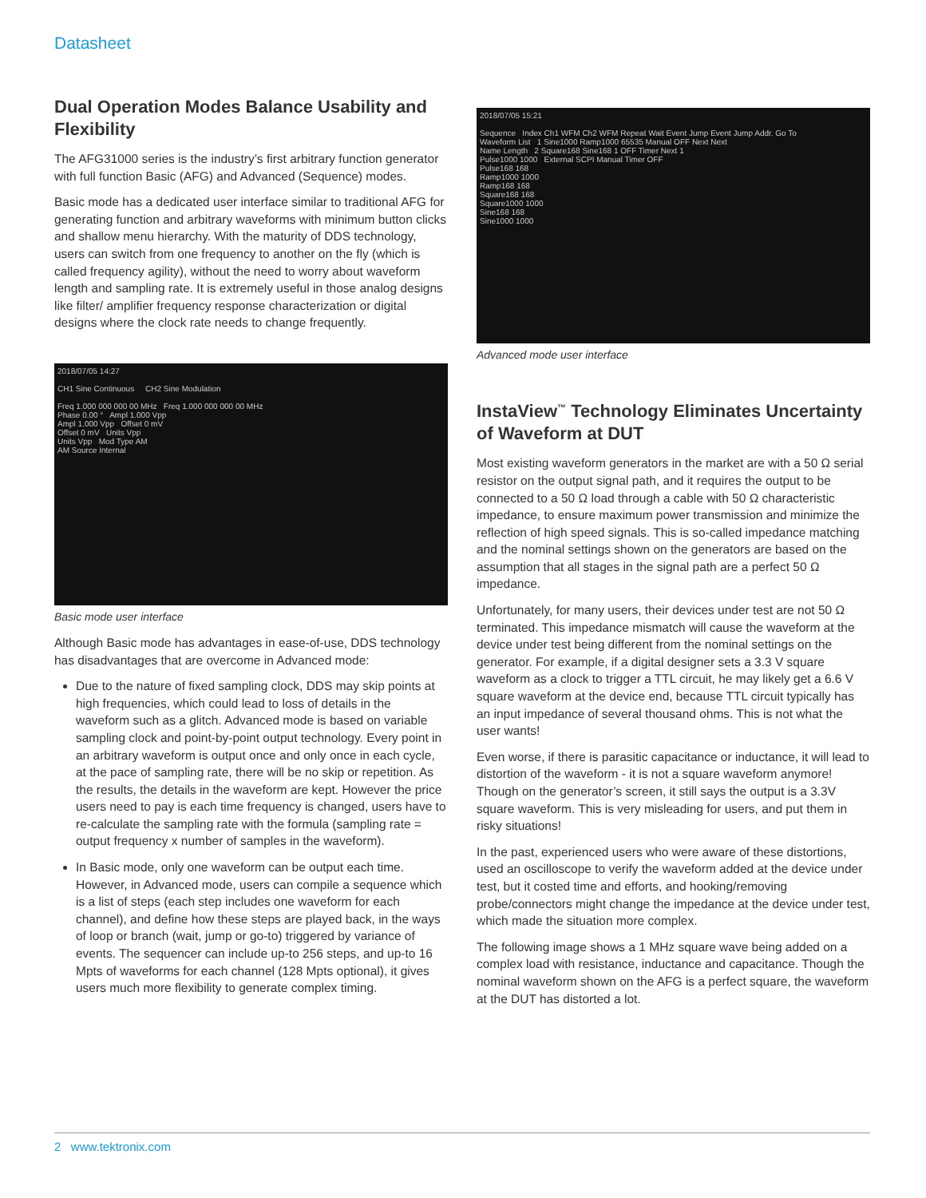Datasheet
Dual Operation Modes Balance Usability and Flexibility
The AFG31000 series is the industry’s first arbitrary function generator with full function Basic (AFG) and Advanced (Sequence) modes.
Basic mode has a dedicated user interface similar to traditional AFG for generating function and arbitrary waveforms with minimum button clicks and shallow menu hierarchy. With the maturity of DDS technology, users can switch from one frequency to another on the fly (which is called frequency agility), without the need to worry about waveform length and sampling rate. It is extremely useful in those analog designs like filter/ amplifier frequency response characterization or digital designs where the clock rate needs to change frequently.
2018/07/05 14:27
CH1 Sine Continuous CH2 Sine Modulation
Freq 1.000 000 000 00 MHz Freq 1.000 000 000 00 MHz
Phase 0.00 ° Ampl 1.000 Vpp
Ampl 1.000 Vpp Offset 0 mV
Offset 0 mV Units Vpp
Units Vpp Mod Type AM
AM Source Internal
Basic mode user interface
Although Basic mode has advantages in ease-of-use, DDS technology has disadvantages that are overcome in Advanced mode:
Due to the nature of fixed sampling clock, DDS may skip points at high frequencies, which could lead to loss of details in the waveform such as a glitch. Advanced mode is based on variable sampling clock and point-by-point output technology. Every point in an arbitrary waveform is output once and only once in each cycle, at the pace of sampling rate, there will be no skip or repetition. As the results, the details in the waveform are kept. However the price users need to pay is each time frequency is changed, users have to re-calculate the sampling rate with the formula (sampling rate = output frequency x number of samples in the waveform).
In Basic mode, only one waveform can be output each time. However, in Advanced mode, users can compile a sequence which is a list of steps (each step includes one waveform for each channel), and define how these steps are played back, in the ways of loop or branch (wait, jump or go-to) triggered by variance of events. The sequencer can include up-to 256 steps, and up-to 16 Mpts of waveforms for each channel (128 Mpts optional), it gives users much more flexibility to generate complex timing.
2018/07/05 15:21
Sequence Index Ch1 WFM Ch2 WFM Repeat Wait Event Jump Event Jump Addr. Go To
Waveform List 1 Sine1000 Ramp1000 65535 Manual OFF Next Next
Name Length 2 Square168 Sine168 1 OFF Timer Next 1
Pulse1000 1000 External SCPI Manual Timer OFF
Pulse168 168
Ramp1000 1000
Ramp168 168
Square168 168
Square1000 1000
Sine168 168
Sine1000 1000
Advanced mode user interface
InstaView<sup>™</sup> Technology Eliminates Uncertainty of Waveform at DUT
Most existing waveform generators in the market are with a 50 Ω serial resistor on the output signal path, and it requires the output to be connected to a 50 Ω load through a cable with 50 Ω characteristic impedance, to ensure maximum power transmission and minimize the reflection of high speed signals. This is so-called impedance matching and the nominal settings shown on the generators are based on the assumption that all stages in the signal path are a perfect 50 Ω impedance.
Unfortunately, for many users, their devices under test are not 50 Ω terminated. This impedance mismatch will cause the waveform at the device under test being different from the nominal settings on the generator. For example, if a digital designer sets a 3.3 V square waveform as a clock to trigger a TTL circuit, he may likely get a 6.6 V square waveform at the device end, because TTL circuit typically has an input impedance of several thousand ohms. This is not what the user wants!
Even worse, if there is parasitic capacitance or inductance, it will lead to distortion of the waveform - it is not a square waveform anymore! Though on the generator’s screen, it still says the output is a 3.3V square waveform. This is very misleading for users, and put them in risky situations!
In the past, experienced users who were aware of these distortions, used an oscilloscope to verify the waveform added at the device under test, but it costed time and efforts, and hooking/removing probe/connectors might change the impedance at the device under test, which made the situation more complex.
The following image shows a 1 MHz square wave being added on a complex load with resistance, inductance and capacitance. Though the nominal waveform shown on the AFG is a perfect square, the waveform at the DUT has distorted a lot.
2 www.tektronix.com